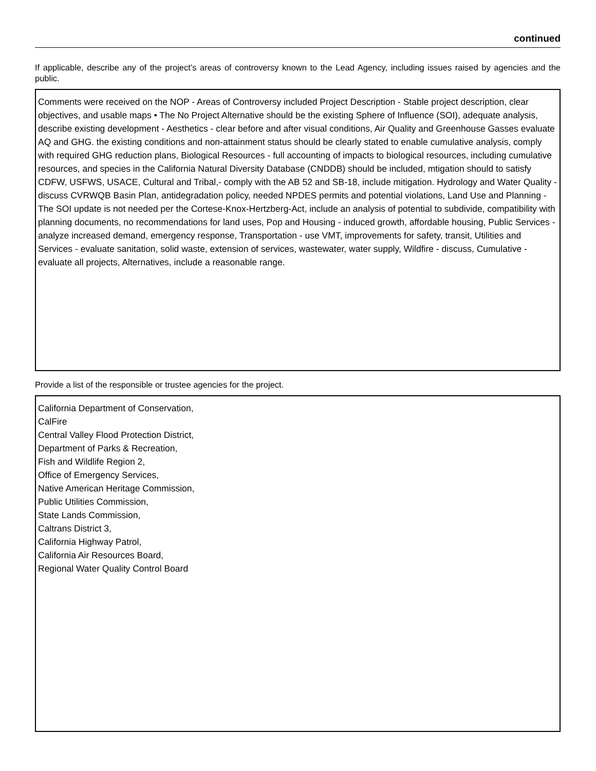continued
If applicable, describe any of the project’s areas of controversy known to the Lead Agency, including issues raised by agencies and the public.
Comments were received on the NOP - Areas of Controversy included Project Description - Stable project description, clear objectives, and usable maps • The No Project Alternative should be the existing Sphere of Influence (SOI), adequate analysis, describe existing development - Aesthetics - clear before and after visual conditions, Air Quality and Greenhouse Gasses evaluate AQ and GHG. the existing conditions and non-attainment status should be clearly stated to enable cumulative analysis, comply with required GHG reduction plans, Biological Resources - full accounting of impacts to biological resources, including cumulative resources, and species in the California Natural Diversity Database (CNDDB) should be included, mtigation should to satisfy CDFW, USFWS, USACE, Cultural and Tribal,- comply with the AB 52 and SB-18, include mitigation. Hydrology and Water Quality - discuss CVRWQB Basin Plan, antidegradation policy, needed NPDES permits and potential violations, Land Use and Planning - The SOI update is not needed per the Cortese-Knox-Hertzberg-Act, include an analysis of potential to subdivide, compatibility with planning documents, no recommendations for land uses, Pop and Housing - induced growth, affordable housing, Public Services - analyze increased demand, emergency response, Transportation - use VMT, improvements for safety, transit, Utilities and Services - evaluate sanitation, solid waste, extension of services, wastewater, water supply, Wildfire - discuss, Cumulative - evaluate all projects, Alternatives, include a reasonable range.
Provide a list of the responsible or trustee agencies for the project.
California Department of Conservation,
CalFire
Central Valley Flood Protection District,
Department of Parks & Recreation,
Fish and Wildlife Region 2,
Office of Emergency Services,
Native American Heritage Commission,
Public Utilities Commission,
State Lands Commission,
Caltrans District 3,
California Highway Patrol,
California Air Resources Board,
Regional Water Quality Control Board